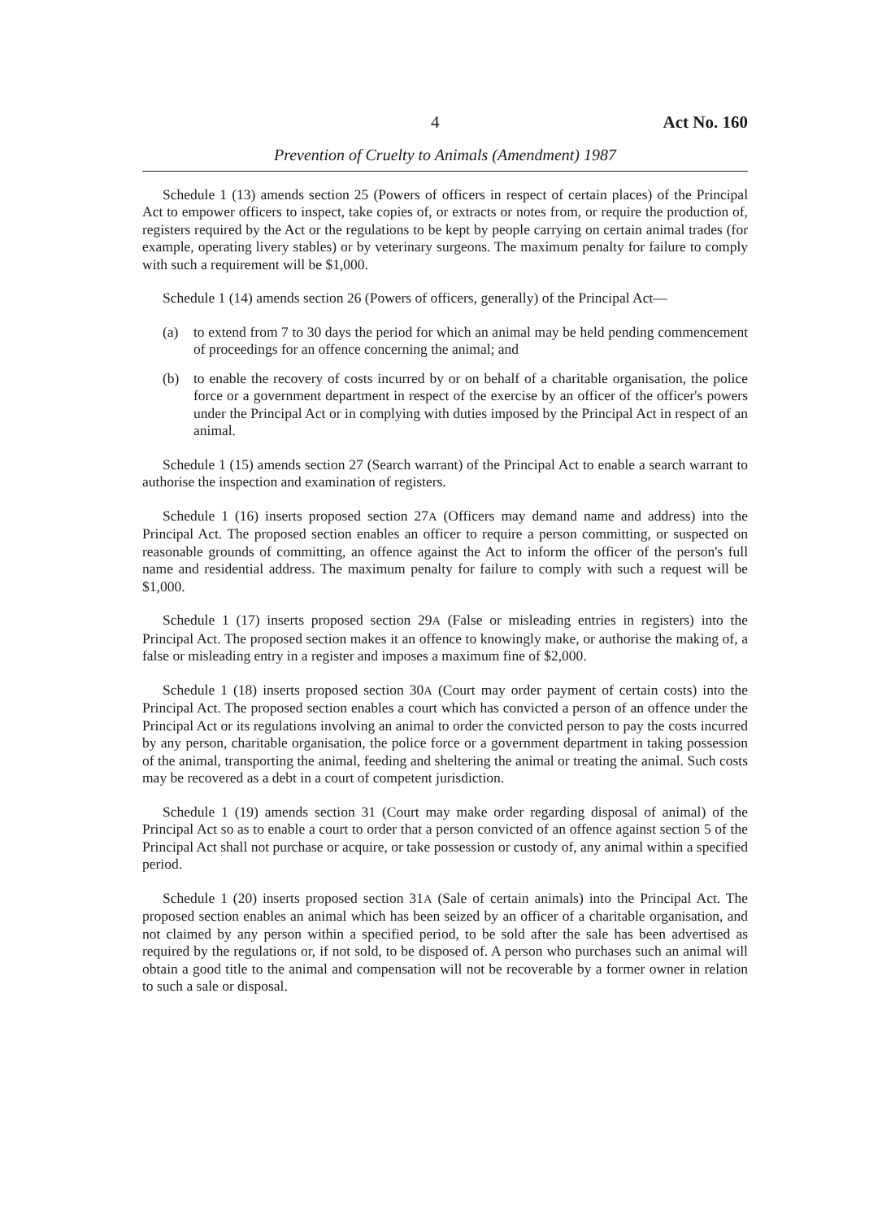4 Act No. 160
Prevention of Cruelty to Animals (Amendment) 1987
Schedule 1 (13) amends section 25 (Powers of officers in respect of certain places) of the Principal Act to empower officers to inspect, take copies of, or extracts or notes from, or require the production of, registers required by the Act or the regulations to be kept by people carrying on certain animal trades (for example, operating livery stables) or by veterinary surgeons. The maximum penalty for failure to comply with such a requirement will be $1,000.
Schedule 1 (14) amends section 26 (Powers of officers, generally) of the Principal Act—
(a) to extend from 7 to 30 days the period for which an animal may be held pending commencement of proceedings for an offence concerning the animal; and
(b) to enable the recovery of costs incurred by or on behalf of a charitable organisation, the police force or a government department in respect of the exercise by an officer of the officer's powers under the Principal Act or in complying with duties imposed by the Principal Act in respect of an animal.
Schedule 1 (15) amends section 27 (Search warrant) of the Principal Act to enable a search warrant to authorise the inspection and examination of registers.
Schedule 1 (16) inserts proposed section 27A (Officers may demand name and address) into the Principal Act. The proposed section enables an officer to require a person committing, or suspected on reasonable grounds of committing, an offence against the Act to inform the officer of the person's full name and residential address. The maximum penalty for failure to comply with such a request will be $1,000.
Schedule 1 (17) inserts proposed section 29A (False or misleading entries in registers) into the Principal Act. The proposed section makes it an offence to knowingly make, or authorise the making of, a false or misleading entry in a register and imposes a maximum fine of $2,000.
Schedule 1 (18) inserts proposed section 30A (Court may order payment of certain costs) into the Principal Act. The proposed section enables a court which has convicted a person of an offence under the Principal Act or its regulations involving an animal to order the convicted person to pay the costs incurred by any person, charitable organisation, the police force or a government department in taking possession of the animal, transporting the animal, feeding and sheltering the animal or treating the animal. Such costs may be recovered as a debt in a court of competent jurisdiction.
Schedule 1 (19) amends section 31 (Court may make order regarding disposal of animal) of the Principal Act so as to enable a court to order that a person convicted of an offence against section 5 of the Principal Act shall not purchase or acquire, or take possession or custody of, any animal within a specified period.
Schedule 1 (20) inserts proposed section 31A (Sale of certain animals) into the Principal Act. The proposed section enables an animal which has been seized by an officer of a charitable organisation, and not claimed by any person within a specified period, to be sold after the sale has been advertised as required by the regulations or, if not sold, to be disposed of. A person who purchases such an animal will obtain a good title to the animal and compensation will not be recoverable by a former owner in relation to such a sale or disposal.